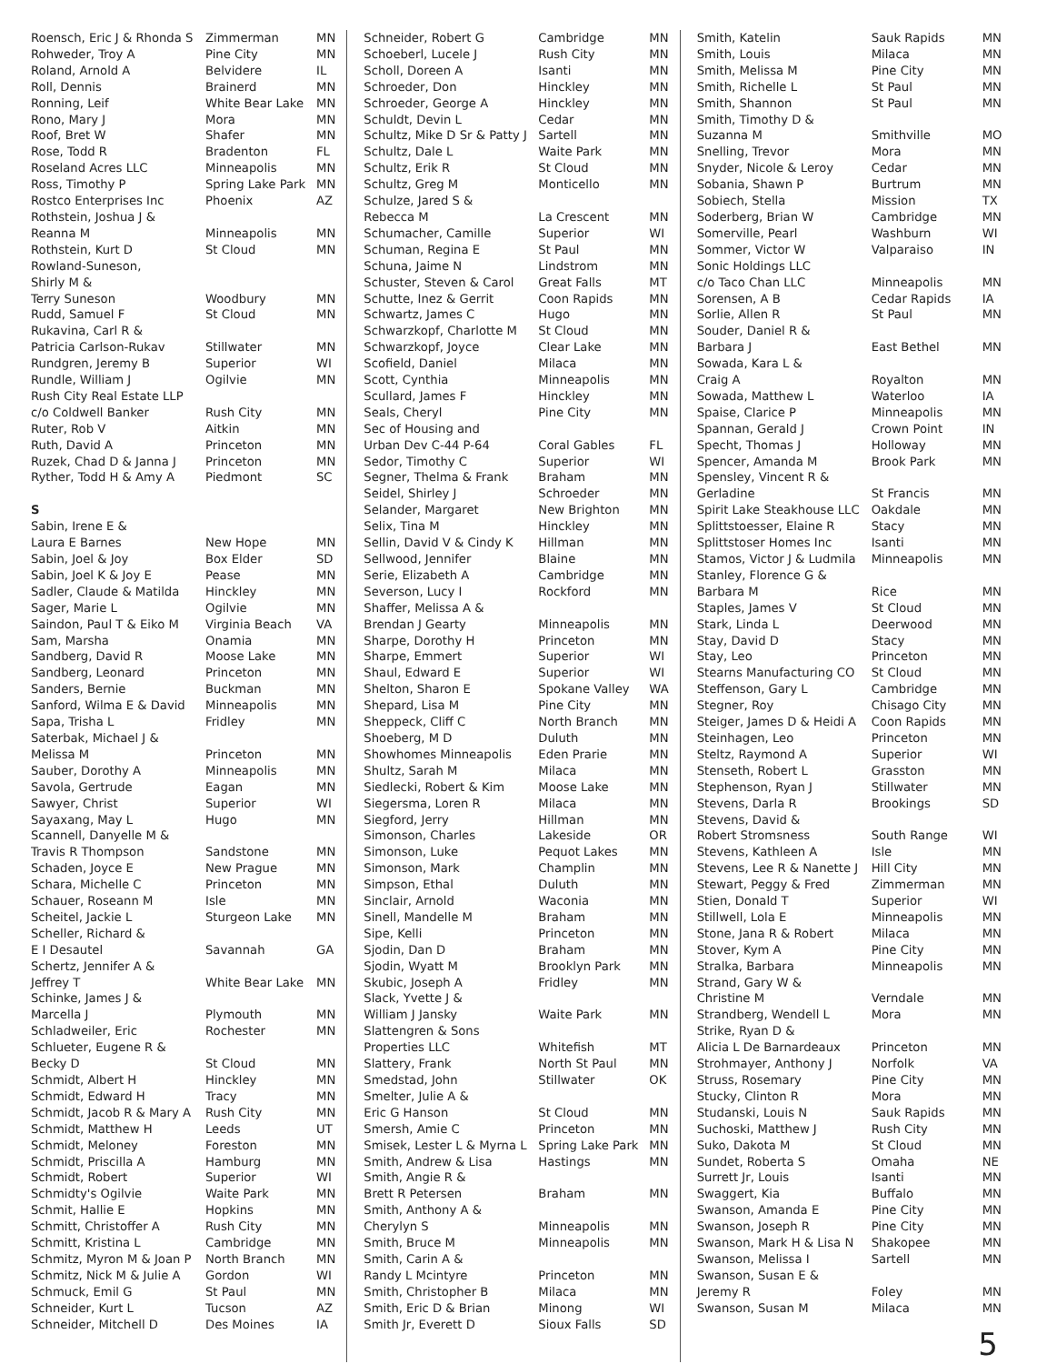| Roensch, Eric J & Rhonda S | Zimmerman | MN |
| Rohweder, Troy A | Pine City | MN |
| Roland, Arnold A | Belvidere | IL |
| Roll, Dennis | Brainerd | MN |
| Ronning, Leif | White Bear Lake | MN |
| Rono, Mary J | Mora | MN |
| Roof, Bret W | Shafer | MN |
| Rose, Todd R | Bradenton | FL |
| Roseland Acres LLC | Minneapolis | MN |
| Ross, Timothy P | Spring Lake Park | MN |
| Rostco Enterprises Inc | Phoenix | AZ |
| Rothstein, Joshua J & | | |
| Reanna M | Minneapolis | MN |
| Rothstein, Kurt D | St Cloud | MN |
| Rowland-Suneson, | | |
| Shirly M & | | |
| Terry Suneson | Woodbury | MN |
| Rudd, Samuel F | St Cloud | MN |
| Rukavina, Carl R & | | |
| Patricia Carlson-Rukav | Stillwater | MN |
| Rundgren, Jeremy B | Superior | WI |
| Rundle, William J | Ogilvie | MN |
| Rush City Real Estate LLP | | |
| c/o Coldwell Banker | Rush City | MN |
| Ruter, Rob V | Aitkin | MN |
| Ruth, David A | Princeton | MN |
| Ruzek, Chad D & Janna J | Princeton | MN |
| Ryther, Todd H & Amy A | Piedmont | SC |
| S | | |
| Sabin, Irene E & | | |
| Laura E Barnes | New Hope | MN |
| Sabin, Joel & Joy | Box Elder | SD |
| Sabin, Joel K & Joy E | Pease | MN |
| Sadler, Claude & Matilda | Hinckley | MN |
| Sager, Marie L | Ogilvie | MN |
| Saindon, Paul T & Eiko M | Virginia Beach | VA |
| Sam, Marsha | Onamia | MN |
| Sandberg, David R | Moose Lake | MN |
| Sandberg, Leonard | Princeton | MN |
| Sanders, Bernie | Buckman | MN |
| Sanford, Wilma E & David | Minneapolis | MN |
| Sapa, Trisha L | Fridley | MN |
| Saterbak, Michael J & | | |
| Melissa M | Princeton | MN |
| Sauber, Dorothy A | Minneapolis | MN |
| Savola, Gertrude | Eagan | MN |
| Sawyer, Christ | Superior | WI |
| Sayaxang, May L | Hugo | MN |
| Scannell, Danyelle M & | | |
| Travis R Thompson | Sandstone | MN |
| Schaden, Joyce E | New Prague | MN |
| Schara, Michelle C | Princeton | MN |
| Schauer, Roseann M | Isle | MN |
| Scheitel, Jackie L | Sturgeon Lake | MN |
| Scheller, Richard & | | |
| E I Desautel | Savannah | GA |
| Schertz, Jennifer A & | | |
| Jeffrey T | White Bear Lake | MN |
| Schinke, James J & | | |
| Marcella J | Plymouth | MN |
| Schladweiler, Eric | Rochester | MN |
| Schlueter, Eugene R & | | |
| Becky D | St Cloud | MN |
| Schmidt, Albert H | Hinckley | MN |
| Schmidt, Edward H | Tracy | MN |
| Schmidt, Jacob R & Mary A | Rush City | MN |
| Schmidt, Matthew H | Leeds | UT |
| Schmidt, Meloney | Foreston | MN |
| Schmidt, Priscilla A | Hamburg | MN |
| Schmidt, Robert | Superior | WI |
| Schmidty's Ogilvie | Waite Park | MN |
| Schmit, Hallie E | Hopkins | MN |
| Schmitt, Christoffer A | Rush City | MN |
| Schmitt, Kristina L | Cambridge | MN |
| Schmitz, Myron M & Joan P | North Branch | MN |
| Schmitz, Nick M & Julie A | Gordon | WI |
| Schmuck, Emil G | St Paul | MN |
| Schneider, Kurt L | Tucson | AZ |
| Schneider, Mitchell D | Des Moines | IA |
| Schneider, Robert G | Cambridge | MN |
| Schoeberl, Lucele J | Rush City | MN |
| Scholl, Doreen A | Isanti | MN |
| Schroeder, Don | Hinckley | MN |
| Schroeder, George A | Hinckley | MN |
| Schuldt, Devin L | Cedar | MN |
| Schultz, Mike D Sr & Patty J | Sartell | MN |
| Schultz, Dale L | Waite Park | MN |
| Schultz, Erik R | St Cloud | MN |
| Schultz, Greg M | Monticello | MN |
| Schulze, Jared S & | | |
| Rebecca M | La Crescent | MN |
| Schumacher, Camille | Superior | WI |
| Schuman, Regina E | St Paul | MN |
| Schuna, Jaime N | Lindstrom | MN |
| Schuster, Steven & Carol | Great Falls | MT |
| Schutte, Inez & Gerrit | Coon Rapids | MN |
| Schwartz, James C | Hugo | MN |
| Schwarzkopf, Charlotte M | St Cloud | MN |
| Schwarzkopf, Joyce | Clear Lake | MN |
| Scofield, Daniel | Milaca | MN |
| Scott, Cynthia | Minneapolis | MN |
| Scullard, James F | Hinckley | MN |
| Seals, Cheryl | Pine City | MN |
| Sec of Housing and | | |
| Urban Dev C-44 P-64 | Coral Gables | FL |
| Sedor, Timothy C | Superior | WI |
| Segner, Thelma & Frank | Braham | MN |
| Seidel, Shirley J | Schroeder | MN |
| Selander, Margaret | New Brighton | MN |
| Selix, Tina M | Hinckley | MN |
| Sellin, David V & Cindy K | Hillman | MN |
| Sellwood, Jennifer | Blaine | MN |
| Serie, Elizabeth A | Cambridge | MN |
| Severson, Lucy I | Rockford | MN |
| Shaffer, Melissa A & | | |
| Brendan J Gearty | Minneapolis | MN |
| Sharpe, Dorothy H | Princeton | MN |
| Sharpe, Emmert | Superior | WI |
| Shaul, Edward E | Superior | WI |
| Shelton, Sharon E | Spokane Valley | WA |
| Shepard, Lisa M | Pine City | MN |
| Sheppeck, Cliff C | North Branch | MN |
| Shoeberg, M D | Duluth | MN |
| Showhomes Minneapolis | Eden Prarie | MN |
| Shultz, Sarah M | Milaca | MN |
| Siedlecki, Robert & Kim | Moose Lake | MN |
| Siegersma, Loren R | Milaca | MN |
| Siegford, Jerry | Hillman | MN |
| Simonson, Charles | Lakeside | OR |
| Simonson, Luke | Pequot Lakes | MN |
| Simonson, Mark | Champlin | MN |
| Simpson, Ethal | Duluth | MN |
| Sinclair, Arnold | Waconia | MN |
| Sinell, Mandelle M | Braham | MN |
| Sipe, Kelli | Princeton | MN |
| Sjodin, Dan D | Braham | MN |
| Sjodin, Wyatt M | Brooklyn Park | MN |
| Skubic, Joseph A | Fridley | MN |
| Slack, Yvette J & | | |
| William J Jansky | Waite Park | MN |
| Slattengren & Sons | | |
| Properties LLC | Whitefish | MT |
| Slattery, Frank | North St Paul | MN |
| Smedstad, John | Stillwater | OK |
| Smelter, Julie A & | | |
| Eric G Hanson | St Cloud | MN |
| Smersh, Amie C | Princeton | MN |
| Smisek, Lester L & Myrna L | Spring Lake Park | MN |
| Smith, Andrew & Lisa | Hastings | MN |
| Smith, Angie R & | | |
| Brett R Petersen | Braham | MN |
| Smith, Anthony A & | | |
| Cherylyn S | Minneapolis | MN |
| Smith, Bruce M | Minneapolis | MN |
| Smith, Carin A & | | |
| Randy L Mcintyre | Princeton | MN |
| Smith, Christopher B | Milaca | MN |
| Smith, Eric D & Brian | Minong | WI |
| Smith Jr, Everett D | Sioux Falls | SD |
| Smith, Katelin | Sauk Rapids | MN |
| Smith, Louis | Milaca | MN |
| Smith, Melissa M | Pine City | MN |
| Smith, Richelle L | St Paul | MN |
| Smith, Shannon | St Paul | MN |
| Smith, Timothy D & | | |
| Suzanna M | Smithville | MO |
| Snelling, Trevor | Mora | MN |
| Snyder, Nicole & Leroy | Cedar | MN |
| Sobania, Shawn P | Burtrum | MN |
| Sobiech, Stella | Mission | TX |
| Soderberg, Brian W | Cambridge | MN |
| Somerville, Pearl | Washburn | WI |
| Sommer, Victor W | Valparaiso | IN |
| Sonic Holdings LLC | | |
| c/o Taco Chan LLC | Minneapolis | MN |
| Sorensen, A B | Cedar Rapids | IA |
| Sorlie, Allen R | St Paul | MN |
| Souder, Daniel R & | | |
| Barbara J | East Bethel | MN |
| Sowada, Kara L & | | |
| Craig A | Royalton | MN |
| Sowada, Matthew L | Waterloo | IA |
| Spaise, Clarice P | Minneapolis | MN |
| Spannan, Gerald J | Crown Point | IN |
| Specht, Thomas J | Holloway | MN |
| Spencer, Amanda M | Brook Park | MN |
| Spensley, Vincent R & | | |
| Gerladine | St Francis | MN |
| Spirit Lake Steakhouse LLC | Oakdale | MN |
| Splittstoesser, Elaine R | Stacy | MN |
| Splittstoser Homes Inc | Isanti | MN |
| Stamos, Victor J & Ludmila | Minneapolis | MN |
| Stanley, Florence G & | | |
| Barbara M | Rice | MN |
| Staples, James V | St Cloud | MN |
| Stark, Linda L | Deerwood | MN |
| Stay, David D | Stacy | MN |
| Stay, Leo | Princeton | MN |
| Stearns Manufacturing CO | St Cloud | MN |
| Steffenson, Gary L | Cambridge | MN |
| Stegner, Roy | Chisago City | MN |
| Steiger, James D & Heidi A | Coon Rapids | MN |
| Steinhagen, Leo | Princeton | MN |
| Steltz, Raymond A | Superior | WI |
| Stenseth, Robert L | Grasston | MN |
| Stephenson, Ryan J | Stillwater | MN |
| Stevens, Darla R | Brookings | SD |
| Stevens, David & | | |
| Robert Stromsness | South Range | WI |
| Stevens, Kathleen A | Isle | MN |
| Stevens, Lee R & Nanette J | Hill City | MN |
| Stewart, Peggy & Fred | Zimmerman | MN |
| Stien, Donald T | Superior | WI |
| Stillwell, Lola E | Minneapolis | MN |
| Stone, Jana R & Robert | Milaca | MN |
| Stover, Kym A | Pine City | MN |
| Stralka, Barbara | Minneapolis | MN |
| Strand, Gary W & | | |
| Christine M | Verndale | MN |
| Strandberg, Wendell L | Mora | MN |
| Strike, Ryan D & | | |
| Alicia L De Barnardeaux | Princeton | MN |
| Strohmayer, Anthony J | Norfolk | VA |
| Struss, Rosemary | Pine City | MN |
| Stucky, Clinton R | Mora | MN |
| Studanski, Louis N | Sauk Rapids | MN |
| Suchoski, Matthew J | Rush City | MN |
| Suko, Dakota M | St Cloud | MN |
| Sundet, Roberta S | Omaha | NE |
| Surrett Jr, Louis | Isanti | MN |
| Swaggert, Kia | Buffalo | MN |
| Swanson, Amanda E | Pine City | MN |
| Swanson, Joseph R | Pine City | MN |
| Swanson, Mark H & Lisa N | Shakopee | MN |
| Swanson, Melissa I | Sartell | MN |
| Swanson, Susan E & | | |
| Jeremy R | Foley | MN |
| Swanson, Susan M | Milaca | MN |
5